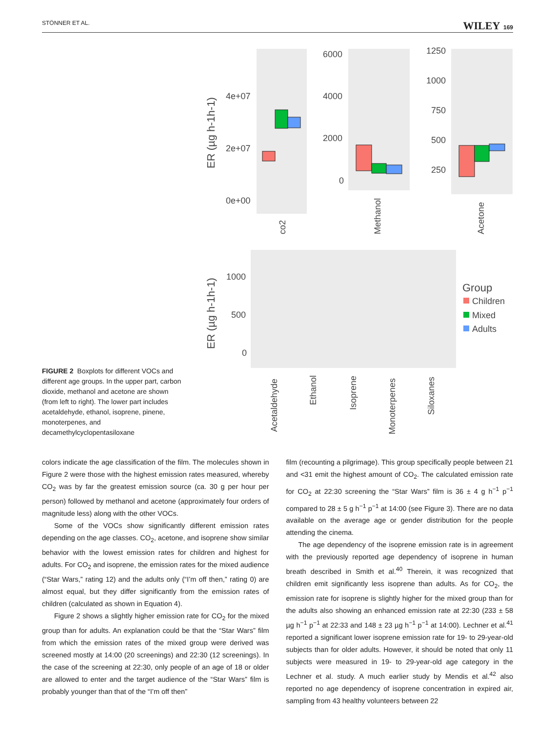STÖNNER ET AL. WILEY 169
ER (µg h-1h-1)
4e+07
2e+07
0e+00
6000
4000
2000
0
1250
1000
750
500
250
co2
Methanol
Acetone
ER (µg h-1h-1)
1000
500
0
Group
Children
Mixed
Adults
Acetaldehyde
Ethanol
Isoprene
Monoterpenes
Siloxanes
FIGURE 2 Boxplots for different VOCs and different age groups. In the upper part, carbon dioxide, methanol and acetone are shown (from left to right). The lower part includes acetaldehyde, ethanol, isoprene, pinene, monoterpenes, and decamethylcyclopentasiloxane
colors indicate the age classification of the film. The molecules shown in Figure 2 were those with the highest emission rates measured, whereby CO<sub>2</sub> was by far the greatest emission source (ca. 30 g per hour per person) followed by methanol and acetone (approximately four orders of magnitude less) along with the other VOCs.
Some of the VOCs show significantly different emission rates depending on the age classes. CO<sub>2</sub>, acetone, and isoprene show similar behavior with the lowest emission rates for children and highest for adults. For CO<sub>2</sub> and isoprene, the emission rates for the mixed audience (“Star Wars,” rating 12) and the adults only (“I’m off then,” rating 0) are almost equal, but they differ significantly from the emission rates of children (calculated as shown in Equation 4).
Figure 2 shows a slightly higher emission rate for CO<sub>2</sub> for the mixed group than for adults. An explanation could be that the “Star Wars” film from which the emission rates of the mixed group were derived was screened mostly at 14:00 (20 screenings) and 22:30 (12 screenings). In the case of the screening at 22:30, only people of an age of 18 or older are allowed to enter and the target audience of the “Star Wars” film is probably younger than that of the “I’m off then”
film (recounting a pilgrimage). This group specifically people between 21 and <31 emit the highest amount of CO<sub>2</sub>. The calculated emission rate for CO<sub>2</sub> at 22:30 screening the “Star Wars” film is 36 ± 4 g h<sup>−1</sup> p<sup>−1</sup> compared to 28 ± 5 g h<sup>−1</sup> p<sup>−1</sup> at 14:00 (see Figure 3). There are no data available on the average age or gender distribution for the people attending the cinema.
The age dependency of the isoprene emission rate is in agreement with the previously reported age dependency of isoprene in human breath described in Smith et al.<sup>40</sup> Therein, it was recognized that children emit significantly less isoprene than adults. As for CO<sub>2</sub>, the emission rate for isoprene is slightly higher for the mixed group than for the adults also showing an enhanced emission rate at 22:30 (233 ± 58 µg h<sup>−1</sup> p<sup>−1</sup> at 22:33 and 148 ± 23 µg h<sup>−1</sup> p<sup>−1</sup> at 14:00). Lechner et al.<sup>41</sup> reported a significant lower isoprene emission rate for 19- to 29-year-old subjects than for older adults. However, it should be noted that only 11 subjects were measured in 19- to 29-year-old age category in the Lechner et al. study. A much earlier study by Mendis et al.<sup>42</sup> also reported no age dependency of isoprene concentration in expired air, sampling from 43 healthy volunteers between 22